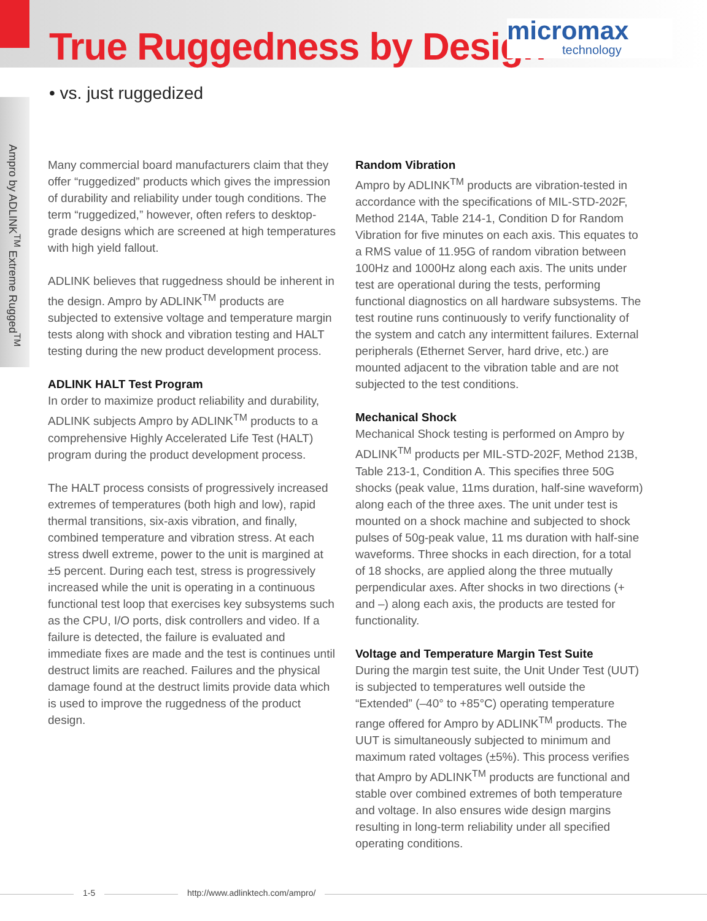True Ruggedness by Design
micromax
technology
• vs. just ruggedized
Ampro by ADLINK<sup>TM</sup> Extreme Rugged<sup>TM</sup>
Many commercial board manufacturers claim that they offer “ruggedized” products which gives the impression of durability and reliability under tough conditions. The term “ruggedized,” however, often refers to desktop-grade designs which are screened at high temperatures with high yield fallout.
ADLINK believes that ruggedness should be inherent in the design. Ampro by ADLINK<sup>TM</sup> products are subjected to extensive voltage and temperature margin tests along with shock and vibration testing and HALT testing during the new product development process.
ADLINK HALT Test Program
In order to maximize product reliability and durability, ADLINK subjects Ampro by ADLINK<sup>TM</sup> products to a comprehensive Highly Accelerated Life Test (HALT) program during the product development process.
The HALT process consists of progressively increased extremes of temperatures (both high and low), rapid thermal transitions, six-axis vibration, and finally, combined temperature and vibration stress. At each stress dwell extreme, power to the unit is margined at ±5 percent. During each test, stress is progressively increased while the unit is operating in a continuous functional test loop that exercises key subsystems such as the CPU, I/O ports, disk controllers and video. If a failure is detected, the failure is evaluated and immediate fixes are made and the test is continues until destruct limits are reached. Failures and the physical damage found at the destruct limits provide data which is used to improve the ruggedness of the product design.
Random Vibration
Ampro by ADLINK<sup>TM</sup> products are vibration-tested in accordance with the specifications of MIL-STD-202F, Method 214A, Table 214-1, Condition D for Random Vibration for five minutes on each axis. This equates to a RMS value of 11.95G of random vibration between 100Hz and 1000Hz along each axis. The units under test are operational during the tests, performing functional diagnostics on all hardware subsystems. The test routine runs continuously to verify functionality of the system and catch any intermittent failures. External peripherals (Ethernet Server, hard drive, etc.) are mounted adjacent to the vibration table and are not subjected to the test conditions.
Mechanical Shock
Mechanical Shock testing is performed on Ampro by ADLINK<sup>TM</sup> products per MIL-STD-202F, Method 213B, Table 213-1, Condition A. This specifies three 50G shocks (peak value, 11ms duration, half-sine waveform) along each of the three axes. The unit under test is mounted on a shock machine and subjected to shock pulses of 50g-peak value, 11 ms duration with half-sine waveforms. Three shocks in each direction, for a total of 18 shocks, are applied along the three mutually perpendicular axes. After shocks in two directions (+ and –) along each axis, the products are tested for functionality.
Voltage and Temperature Margin Test Suite
During the margin test suite, the Unit Under Test (UUT) is subjected to temperatures well outside the “Extended” (–40° to +85°C) operating temperature range offered for Ampro by ADLINK<sup>TM</sup> products. The UUT is simultaneously subjected to minimum and maximum rated voltages (±5%). This process verifies that Ampro by ADLINK<sup>TM</sup> products are functional and stable over combined extremes of both temperature and voltage. In also ensures wide design margins resulting in long-term reliability under all specified operating conditions.
1-5 http://www.adlinktech.com/ampro/